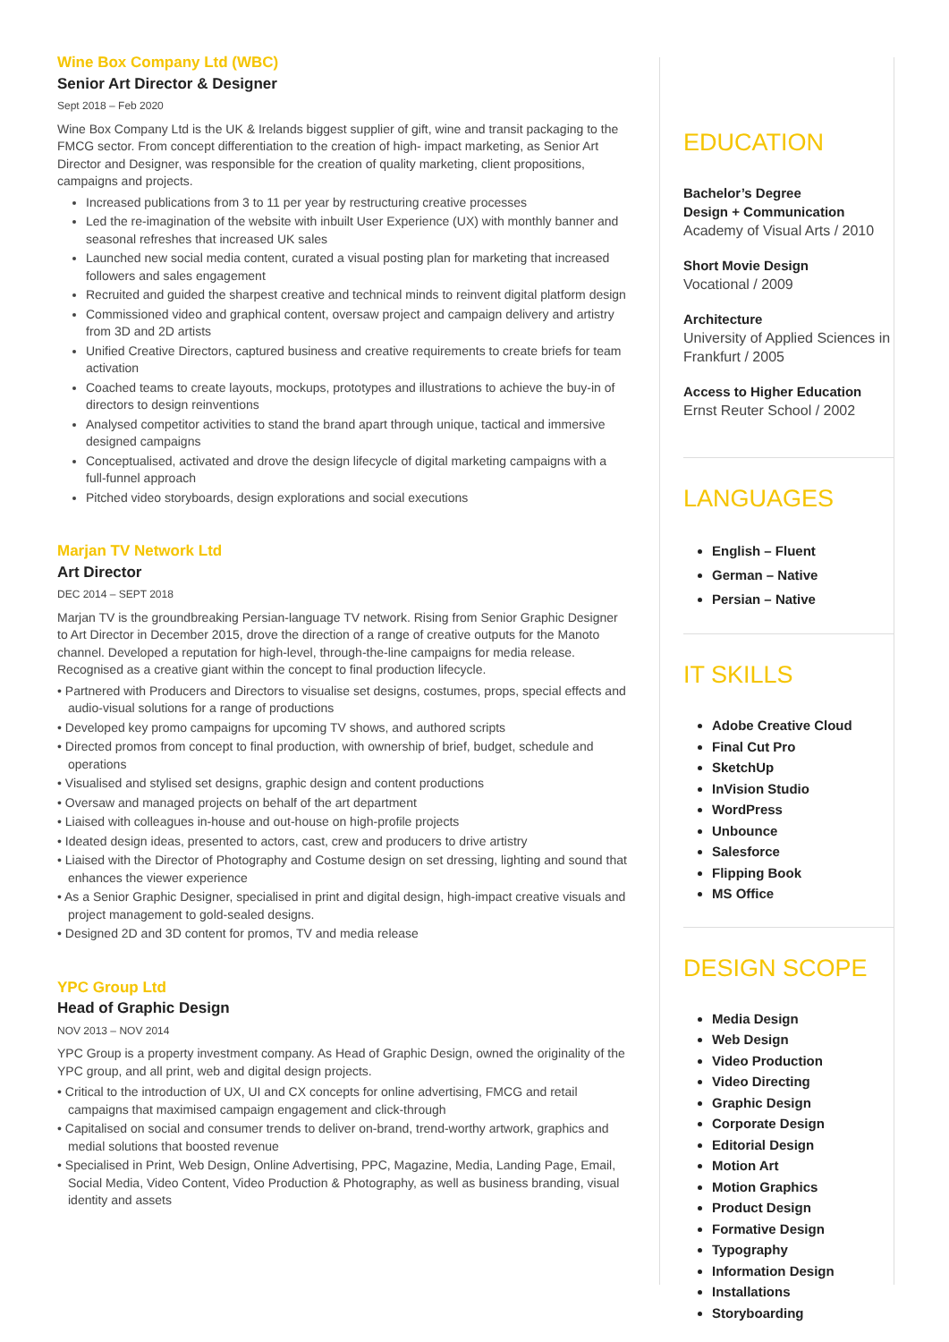Wine Box Company Ltd (WBC)
Senior Art Director & Designer
Sept 2018 – Feb 2020
Wine Box Company Ltd is the UK & Irelands biggest supplier of gift, wine and transit packaging to the FMCG sector. From concept differentiation to the creation of high- impact marketing, as Senior Art Director and Designer, was responsible for the creation of quality marketing, client propositions, campaigns and projects.
Increased publications from 3 to 11 per year by restructuring creative processes
Led the re-imagination of the website with inbuilt User Experience (UX) with monthly banner and seasonal refreshes that increased UK sales
Launched new social media content, curated a visual posting plan for marketing that increased followers and sales engagement
Recruited and guided the sharpest creative and technical minds to reinvent digital platform design
Commissioned video and graphical content, oversaw project and campaign delivery and artistry from 3D and 2D artists
Unified Creative Directors, captured business and creative requirements to create briefs for team activation
Coached teams to create layouts, mockups, prototypes and illustrations to achieve the buy-in of directors to design reinventions
Analysed competitor activities to stand the brand apart through unique, tactical and immersive designed campaigns
Conceptualised, activated and drove the design lifecycle of digital marketing campaigns with a full-funnel approach
Pitched video storyboards, design explorations and social executions
Marjan TV Network Ltd
Art Director
DEC 2014 – SEPT 2018
Marjan TV is the groundbreaking Persian-language TV network. Rising from Senior Graphic Designer to Art Director in December 2015, drove the direction of a range of creative outputs for the Manoto channel. Developed a reputation for high-level, through-the-line campaigns for media release. Recognised as a creative giant within the concept to final production lifecycle.
• Partnered with Producers and Directors to visualise set designs, costumes, props, special effects and audio-visual solutions for a range of productions
• Developed key promo campaigns for upcoming TV shows, and authored scripts
• Directed promos from concept to final production, with ownership of brief, budget, schedule and operations
• Visualised and stylised set designs, graphic design and content productions
• Oversaw and managed projects on behalf of the art department
• Liaised with colleagues in-house and out-house on high-profile projects
• Ideated design ideas, presented to actors, cast, crew and producers to drive artistry
• Liaised with the Director of Photography and Costume design on set dressing, lighting and sound that enhances the viewer experience
• As a Senior Graphic Designer, specialised in print and digital design, high-impact creative visuals and project management to gold-sealed designs.
• Designed 2D and 3D content for promos, TV and media release
YPC Group Ltd
Head of Graphic Design
NOV 2013 – NOV 2014
YPC Group is a property investment company. As Head of Graphic Design, owned the originality of the YPC group, and all print, web and digital design projects.
• Critical to the introduction of UX, UI and CX concepts for online advertising, FMCG and retail campaigns that maximised campaign engagement and click-through
• Capitalised on social and consumer trends to deliver on-brand, trend-worthy artwork, graphics and medial solutions that boosted revenue
• Specialised in Print, Web Design, Online Advertising, PPC, Magazine, Media, Landing Page, Email, Social Media, Video Content, Video Production & Photography, as well as business branding, visual identity and assets
EDUCATION
Bachelor’s Degree
Design + Communication
Academy of Visual Arts / 2010
Short Movie Design
Vocational / 2009
Architecture
University of Applied Sciences in Frankfurt / 2005
Access to Higher Education
Ernst Reuter School / 2002
LANGUAGES
English – Fluent
German – Native
Persian – Native
IT SKILLS
Adobe Creative Cloud
Final Cut Pro
SketchUp
InVision Studio
WordPress
Unbounce
Salesforce
Flipping Book
MS Office
DESIGN SCOPE
Media Design
Web Design
Video Production
Video Directing
Graphic Design
Corporate Design
Editorial Design
Motion Art
Motion Graphics
Product Design
Formative Design
Typography
Information Design
Installations
Storyboarding